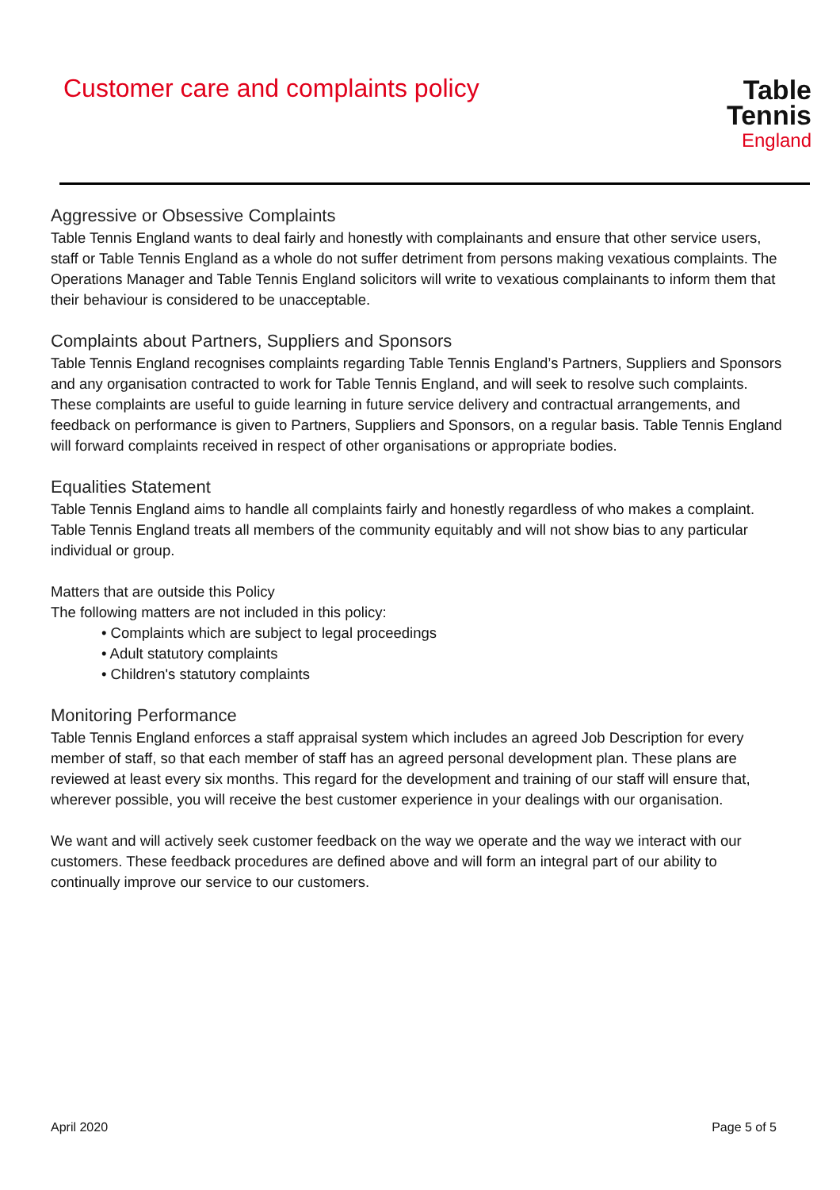Customer care and complaints policy
Table Tennis
England
Aggressive or Obsessive Complaints
Table Tennis England wants to deal fairly and honestly with complainants and ensure that other service users, staff or Table Tennis England as a whole do not suffer detriment from persons making vexatious complaints. The Operations Manager and Table Tennis England solicitors will write to vexatious complainants to inform them that their behaviour is considered to be unacceptable.
Complaints about Partners, Suppliers and Sponsors
Table Tennis England recognises complaints regarding Table Tennis England’s Partners, Suppliers and Sponsors and any organisation contracted to work for Table Tennis England, and will seek to resolve such complaints. These complaints are useful to guide learning in future service delivery and contractual arrangements, and feedback on performance is given to Partners, Suppliers and Sponsors, on a regular basis. Table Tennis England will forward complaints received in respect of other organisations or appropriate bodies.
Equalities Statement
Table Tennis England aims to handle all complaints fairly and honestly regardless of who makes a complaint. Table Tennis England treats all members of the community equitably and will not show bias to any particular individual or group.
Matters that are outside this Policy
The following matters are not included in this policy:
• Complaints which are subject to legal proceedings
• Adult statutory complaints
• Children's statutory complaints
Monitoring Performance
Table Tennis England enforces a staff appraisal system which includes an agreed Job Description for every member of staff, so that each member of staff has an agreed personal development plan. These plans are reviewed at least every six months. This regard for the development and training of our staff will ensure that, wherever possible, you will receive the best customer experience in your dealings with our organisation.
We want and will actively seek customer feedback on the way we operate and the way we interact with our customers. These feedback procedures are defined above and will form an integral part of our ability to continually improve our service to our customers.
April 2020 Page 5 of 5